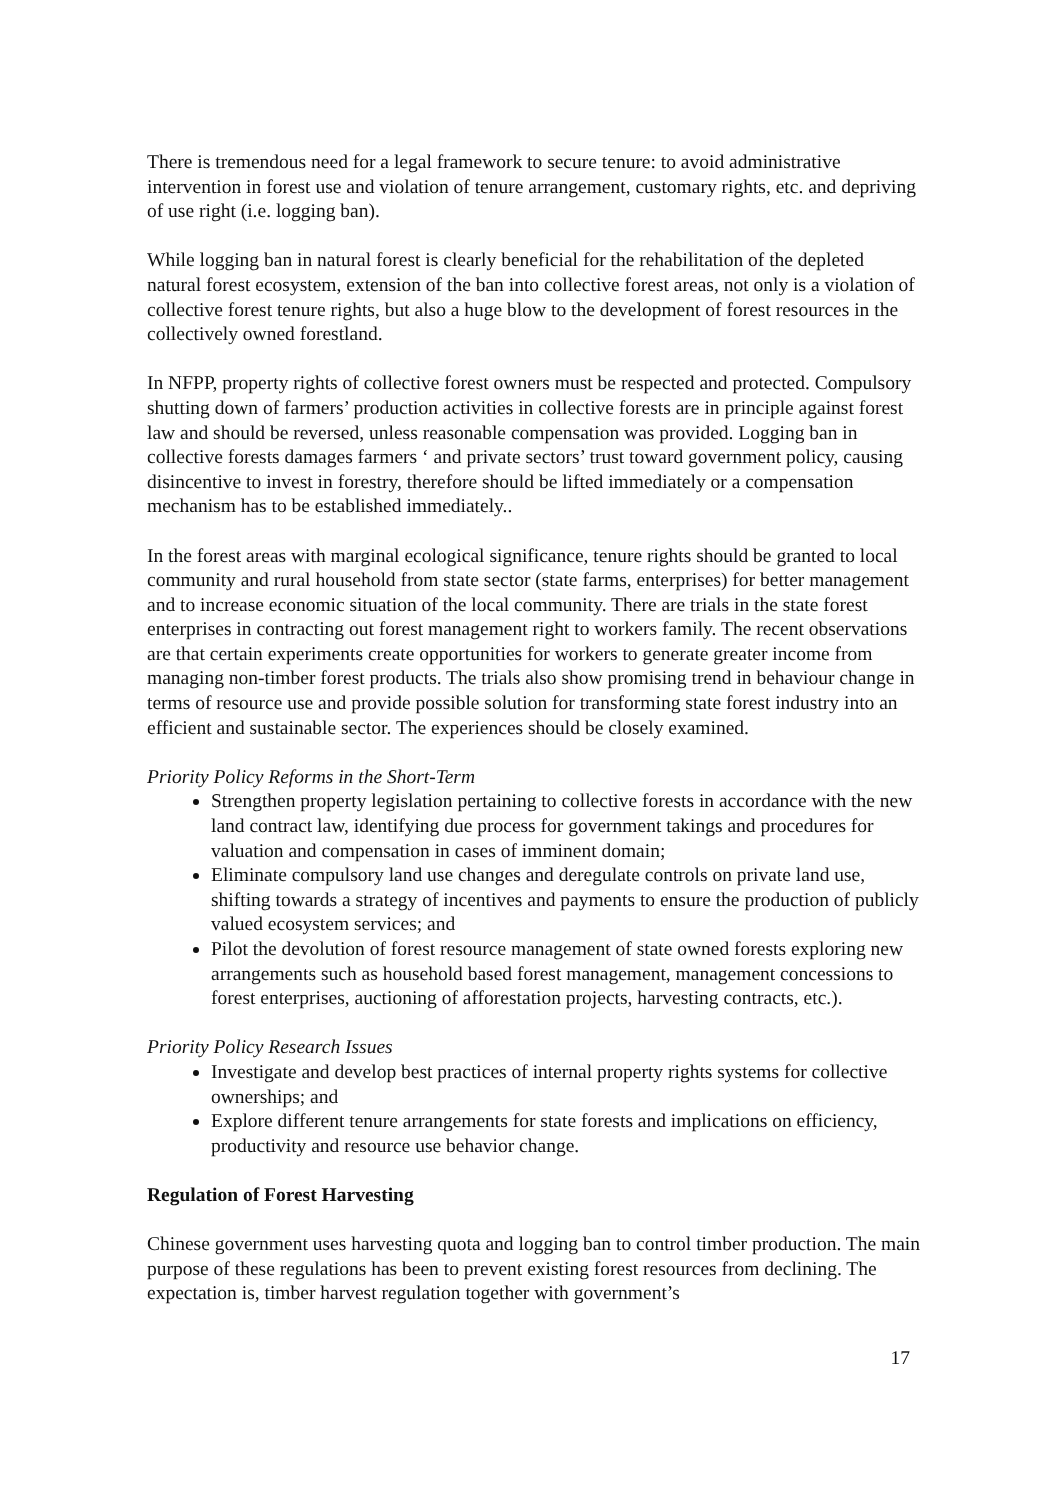There is tremendous need for a legal framework to secure tenure: to avoid administrative intervention in forest use and violation of tenure arrangement, customary rights, etc. and depriving of use right (i.e. logging ban).
While logging ban in natural forest is clearly beneficial for the rehabilitation of the depleted natural forest ecosystem, extension of the ban into collective forest areas, not only is a violation of collective forest tenure rights, but also a huge blow to the development of forest resources in the collectively owned forestland.
In NFPP, property rights of collective forest owners must be respected and protected. Compulsory shutting down of farmers’ production activities in collective forests are in principle against forest law and should be reversed, unless reasonable compensation was provided. Logging ban in collective forests damages farmers ‘ and private sectors’ trust toward government policy, causing disincentive to invest in forestry, therefore should be lifted immediately or a compensation mechanism has to be established immediately..
In the forest areas with marginal ecological significance, tenure rights should be granted to local community and rural household from state sector (state farms, enterprises) for better management and to increase economic situation of the local community. There are trials in the state forest enterprises in contracting out forest management right to workers family. The recent observations are that certain experiments create opportunities for workers to generate greater income from managing non-timber forest products. The trials also show promising trend in behaviour change in terms of resource use and provide possible solution for transforming state forest industry into an efficient and sustainable sector. The experiences should be closely examined.
Priority Policy Reforms in the Short-Term
Strengthen property legislation pertaining to collective forests in accordance with the new land contract law, identifying due process for government takings and procedures for valuation and compensation in cases of imminent domain;
Eliminate compulsory land use changes and deregulate controls on private land use, shifting towards a strategy of incentives and payments to ensure the production of publicly valued ecosystem services; and
Pilot the devolution of forest resource management of state owned forests exploring new arrangements such as household based forest management, management concessions to forest enterprises, auctioning of afforestation projects, harvesting contracts, etc.).
Priority Policy Research Issues
Investigate and develop best practices of internal property rights systems for collective ownerships; and
Explore different tenure arrangements for state forests and implications on efficiency, productivity and resource use behavior change.
Regulation of Forest Harvesting
Chinese government uses harvesting quota and logging ban to control timber production. The main purpose of these regulations has been to prevent existing forest resources from declining. The expectation is, timber harvest regulation together with government’s
17